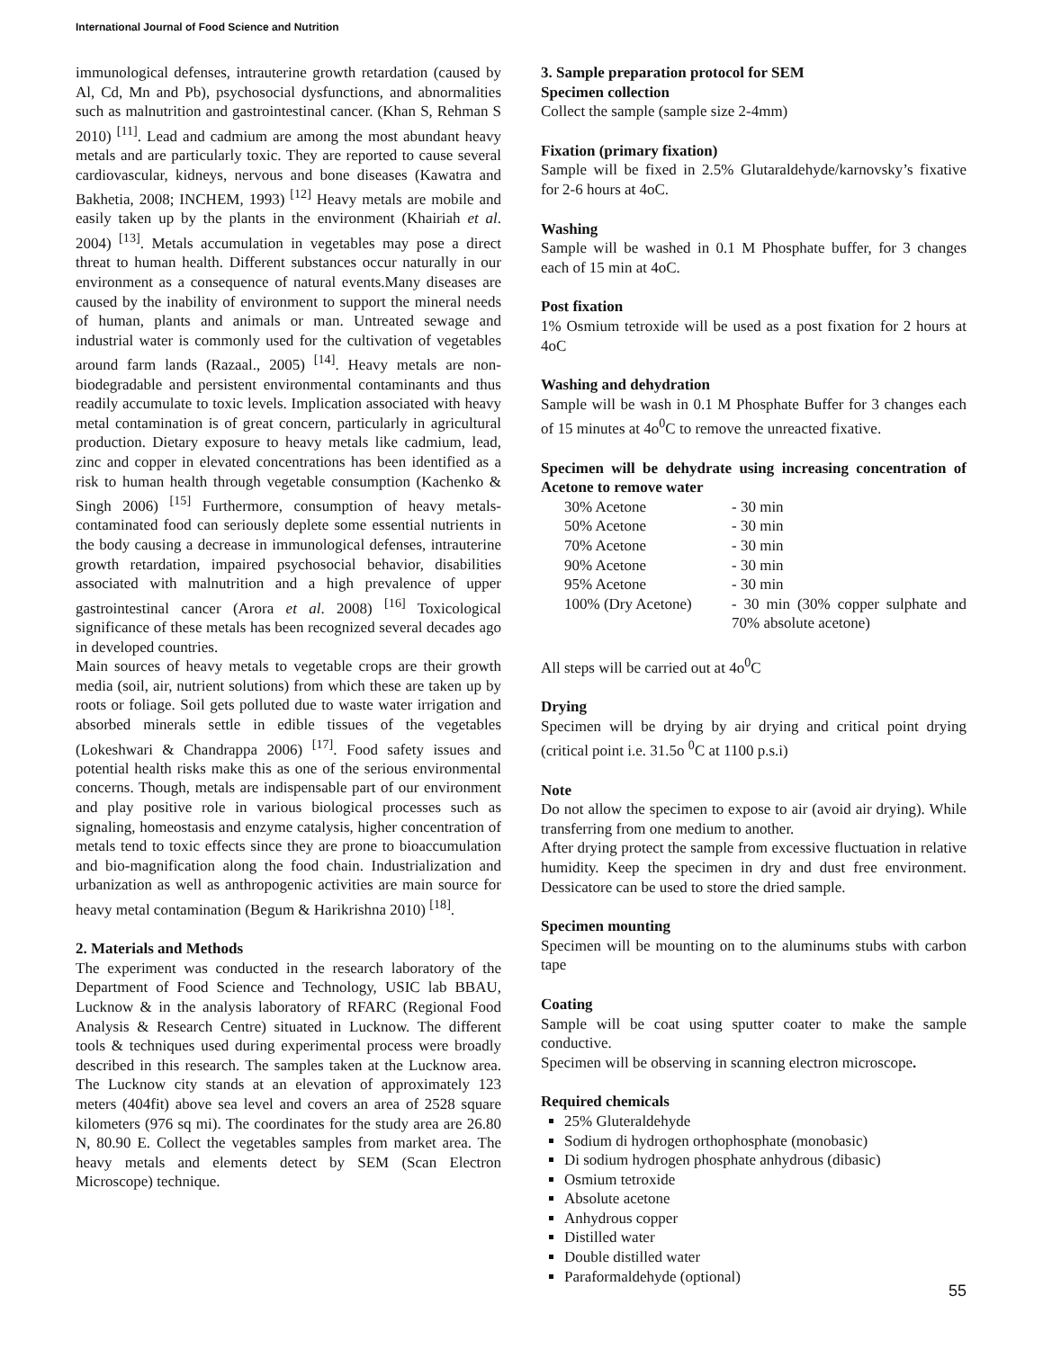International Journal of Food Science and Nutrition
immunological defenses, intrauterine growth retardation (caused by Al, Cd, Mn and Pb), psychosocial dysfunctions, and abnormalities such as malnutrition and gastrointestinal cancer. (Khan S, Rehman S 2010) <sup>[11]</sup>. Lead and cadmium are among the most abundant heavy metals and are particularly toxic. They are reported to cause several cardiovascular, kidneys, nervous and bone diseases (Kawatra and Bakhetia, 2008; INCHEM, 1993) <sup>[12]</sup> Heavy metals are mobile and easily taken up by the plants in the environment (Khairiah et al. 2004) <sup>[13]</sup>. Metals accumulation in vegetables may pose a direct threat to human health. Different substances occur naturally in our environment as a consequence of natural events.Many diseases are caused by the inability of environment to support the mineral needs of human, plants and animals or man. Untreated sewage and industrial water is commonly used for the cultivation of vegetables around farm lands (Razaal., 2005) <sup>[14]</sup>. Heavy metals are non-biodegradable and persistent environmental contaminants and thus readily accumulate to toxic levels. Implication associated with heavy metal contamination is of great concern, particularly in agricultural production. Dietary exposure to heavy metals like cadmium, lead, zinc and copper in elevated concentrations has been identified as a risk to human health through vegetable consumption (Kachenko & Singh 2006) <sup>[15]</sup> Furthermore, consumption of heavy metals-contaminated food can seriously deplete some essential nutrients in the body causing a decrease in immunological defenses, intrauterine growth retardation, impaired psychosocial behavior, disabilities associated with malnutrition and a high prevalence of upper gastrointestinal cancer (Arora et al. 2008) <sup>[16]</sup> Toxicological significance of these metals has been recognized several decades ago in developed countries.
Main sources of heavy metals to vegetable crops are their growth media (soil, air, nutrient solutions) from which these are taken up by roots or foliage. Soil gets polluted due to waste water irrigation and absorbed minerals settle in edible tissues of the vegetables (Lokeshwari & Chandrappa 2006) <sup>[17]</sup>. Food safety issues and potential health risks make this as one of the serious environmental concerns. Though, metals are indispensable part of our environment and play positive role in various biological processes such as signaling, homeostasis and enzyme catalysis, higher concentration of metals tend to toxic effects since they are prone to bioaccumulation and bio-magnification along the food chain. Industrialization and urbanization as well as anthropogenic activities are main source for heavy metal contamination (Begum & Harikrishna 2010) <sup>[18]</sup>.
2. Materials and Methods
The experiment was conducted in the research laboratory of the Department of Food Science and Technology, USIC lab BBAU, Lucknow & in the analysis laboratory of RFARC (Regional Food Analysis & Research Centre) situated in Lucknow. The different tools & techniques used during experimental process were broadly described in this research. The samples taken at the Lucknow area. The Lucknow city stands at an elevation of approximately 123 meters (404fit) above sea level and covers an area of 2528 square kilometers (976 sq mi). The coordinates for the study area are 26.80 N, 80.90 E. Collect the vegetables samples from market area. The heavy metals and elements detect by SEM (Scan Electron Microscope) technique.
3. Sample preparation protocol for SEM
Specimen collection
Collect the sample (sample size 2-4mm)
Fixation (primary fixation)
Sample will be fixed in 2.5% Glutaraldehyde/karnovsky’s fixative for 2-6 hours at 4oC.
Washing
Sample will be washed in 0.1 M Phosphate buffer, for 3 changes each of 15 min at 4oC.
Post fixation
1% Osmium tetroxide will be used as a post fixation for 2 hours at 4oC
Washing and dehydration
Sample will be wash in 0.1 M Phosphate Buffer for 3 changes each of 15 minutes at 4o<sup>0</sup>C to remove the unreacted fixative.
Specimen will be dehydrate using increasing concentration of Acetone to remove water
| 30% Acetone | - 30 min |
| 50% Acetone | - 30 min |
| 70% Acetone | - 30 min |
| 90% Acetone | - 30 min |
| 95% Acetone | - 30 min |
| 100% (Dry Acetone) | - 30 min (30% copper sulphate and 70% absolute acetone) |
All steps will be carried out at 4o<sup>0</sup>C
Drying
Specimen will be drying by air drying and critical point drying (critical point i.e. 31.5o <sup>0</sup>C at 1100 p.s.i)
Note
Do not allow the specimen to expose to air (avoid air drying). While transferring from one medium to another.
After drying protect the sample from excessive fluctuation in relative humidity. Keep the specimen in dry and dust free environment. Dessicatore can be used to store the dried sample.
Specimen mounting
Specimen will be mounting on to the aluminums stubs with carbon tape
Coating
Sample will be coat using sputter coater to make the sample conductive.
Specimen will be observing in scanning electron microscope.
Required chemicals
25% Gluteraldehyde
Sodium di hydrogen orthophosphate (monobasic)
Di sodium hydrogen phosphate anhydrous (dibasic)
Osmium tetroxide
Absolute acetone
Anhydrous copper
Distilled water
Double distilled water
Paraformaldehyde (optional)
55